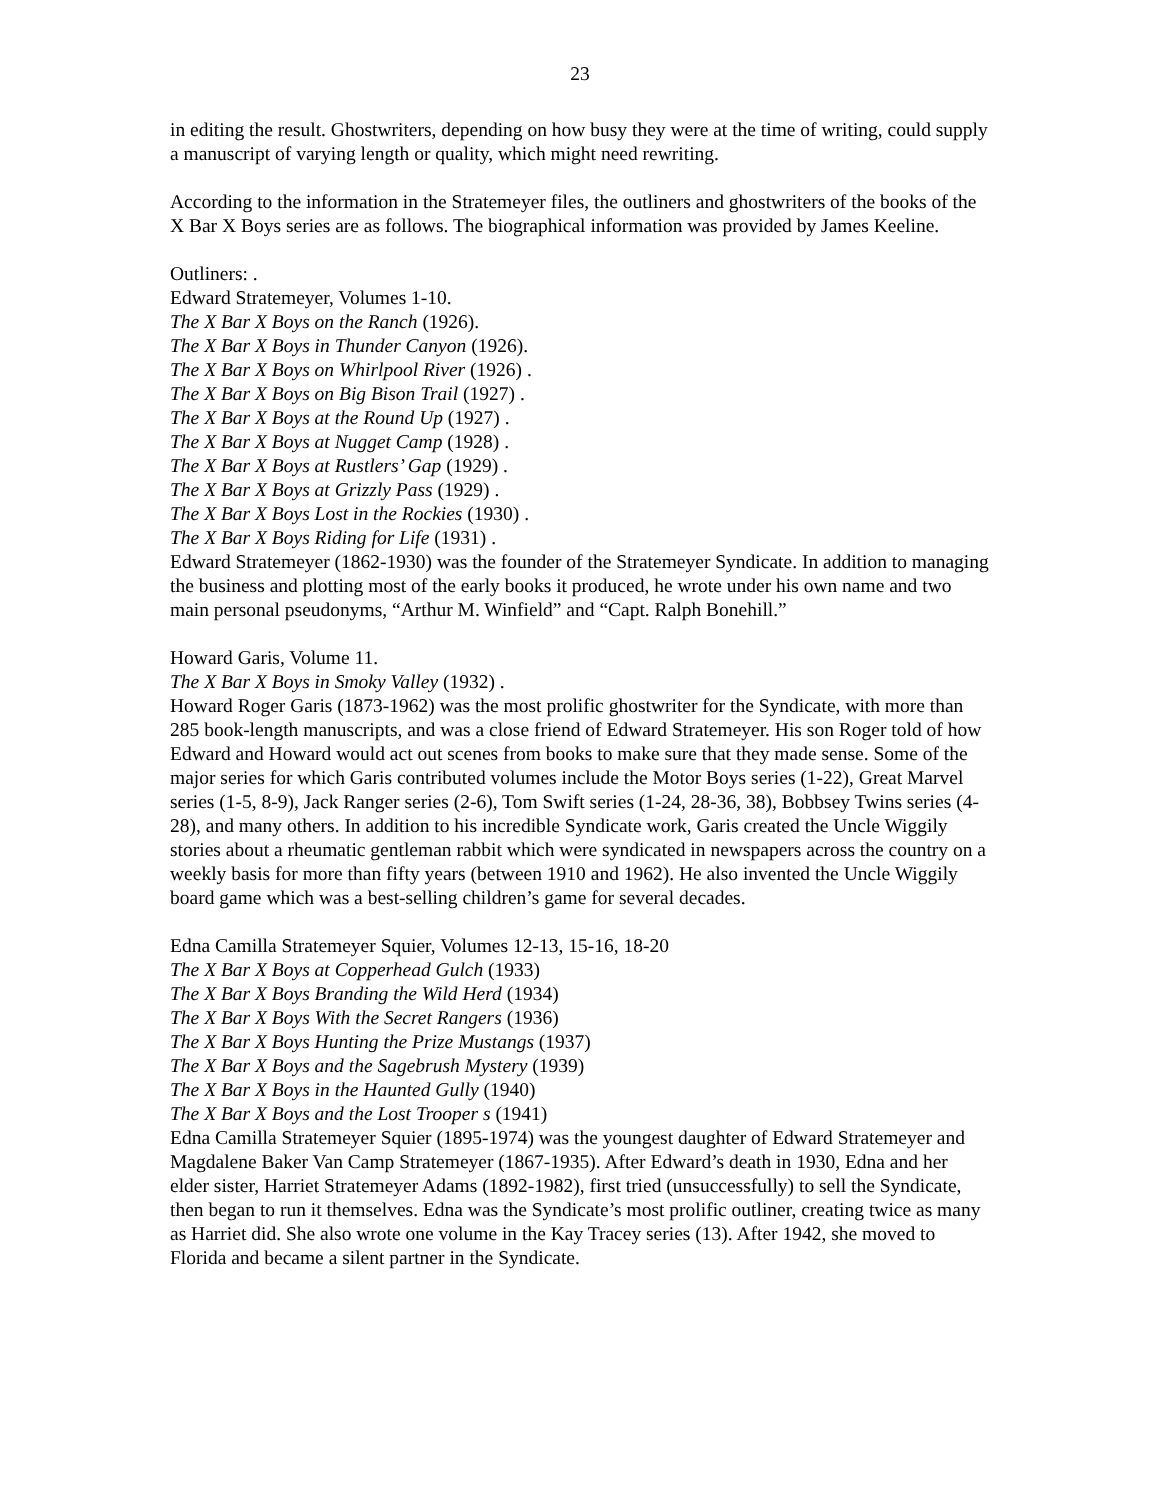23
in editing the result. Ghostwriters, depending on how busy they were at the time of writing, could supply a manuscript of varying length or quality, which might need rewriting.
According to the information in the Stratemeyer files, the outliners and ghostwriters of the books of the X Bar X Boys series are as follows. The biographical information was provided by James Keeline.
Outliners: .
Edward Stratemeyer, Volumes 1-10.
The X Bar X Boys on the Ranch (1926).
The X Bar X Boys in Thunder Canyon (1926).
The X Bar X Boys on Whirlpool River (1926) .
The X Bar X Boys on Big Bison Trail (1927) .
The X Bar X Boys at the Round Up (1927) .
The X Bar X Boys at Nugget Camp (1928) .
The X Bar X Boys at Rustlers’ Gap (1929) .
The X Bar X Boys at Grizzly Pass (1929) .
The X Bar X Boys Lost in the Rockies (1930) .
The X Bar X Boys Riding for Life (1931) .
Edward Stratemeyer (1862-1930) was the founder of the Stratemeyer Syndicate. In addition to managing the business and plotting most of the early books it produced, he wrote under his own name and two main personal pseudonyms, “Arthur M. Winfield” and “Capt. Ralph Bonehill.”
Howard Garis, Volume 11.
The X Bar X Boys in Smoky Valley (1932) .
Howard Roger Garis (1873-1962) was the most prolific ghostwriter for the Syndicate, with more than 285 book-length manuscripts, and was a close friend of Edward Stratemeyer. His son Roger told of how Edward and Howard would act out scenes from books to make sure that they made sense. Some of the major series for which Garis contributed volumes include the Motor Boys series (1-22), Great Marvel series (1-5, 8-9), Jack Ranger series (2-6), Tom Swift series (1-24, 28-36, 38), Bobbsey Twins series (4-28), and many others. In addition to his incredible Syndicate work, Garis created the Uncle Wiggily stories about a rheumatic gentleman rabbit which were syndicated in newspapers across the country on a weekly basis for more than fifty years (between 1910 and 1962). He also invented the Uncle Wiggily board game which was a best-selling children’s game for several decades.
Edna Camilla Stratemeyer Squier, Volumes 12-13, 15-16, 18-20
The X Bar X Boys at Copperhead Gulch (1933)
The X Bar X Boys Branding the Wild Herd (1934)
The X Bar X Boys With the Secret Rangers (1936)
The X Bar X Boys Hunting the Prize Mustangs (1937)
The X Bar X Boys and the Sagebrush Mystery (1939)
The X Bar X Boys in the Haunted Gully (1940)
The X Bar X Boys and the Lost Trooper s (1941)
Edna Camilla Stratemeyer Squier (1895-1974) was the youngest daughter of Edward Stratemeyer and Magdalene Baker Van Camp Stratemeyer (1867-1935). After Edward’s death in 1930, Edna and her elder sister, Harriet Stratemeyer Adams (1892-1982), first tried (unsuccessfully) to sell the Syndicate, then began to run it themselves. Edna was the Syndicate’s most prolific outliner, creating twice as many as Harriet did. She also wrote one volume in the Kay Tracey series (13). After 1942, she moved to Florida and became a silent partner in the Syndicate.